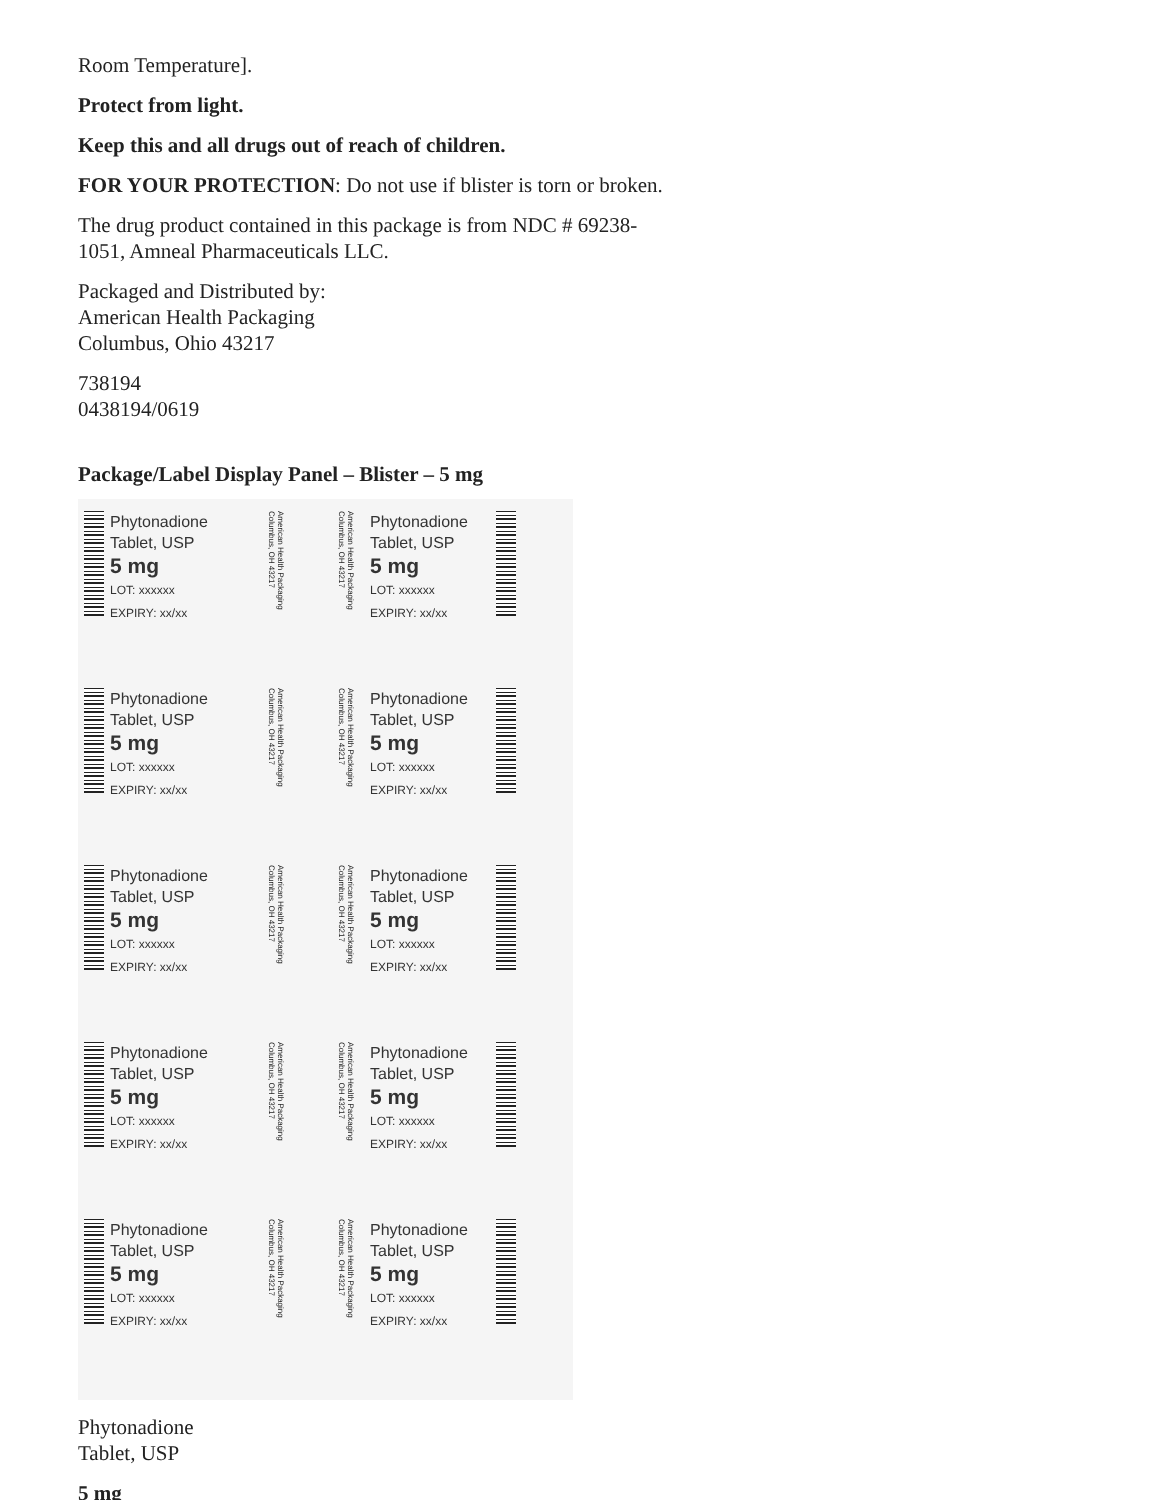Room Temperature].
Protect from light.
Keep this and all drugs out of reach of children.
FOR YOUR PROTECTION: Do not use if blister is torn or broken.
The drug product contained in this package is from NDC # 69238-1051, Amneal Pharmaceuticals LLC.
Packaged and Distributed by:
American Health Packaging
Columbus, Ohio 43217
738194
0438194/0619
Package/Label Display Panel – Blister – 5 mg
Phytonadione
Tablet, USP
5 mg
LOT: xxxxxx
EXPIRY: xx/xx
American Health Packaging Columbus, OH 43217
American Health Packaging Columbus, OH 43217
Phytonadione
Tablet, USP
5 mg
LOT: xxxxxx
EXPIRY: xx/xx
Phytonadione
Tablet, USP
5 mg
LOT: xxxxxx
EXPIRY: xx/xx
American Health Packaging Columbus, OH 43217
American Health Packaging Columbus, OH 43217
Phytonadione
Tablet, USP
5 mg
LOT: xxxxxx
EXPIRY: xx/xx
Phytonadione
Tablet, USP
5 mg
LOT: xxxxxx
EXPIRY: xx/xx
American Health Packaging Columbus, OH 43217
American Health Packaging Columbus, OH 43217
Phytonadione
Tablet, USP
5 mg
LOT: xxxxxx
EXPIRY: xx/xx
Phytonadione
Tablet, USP
5 mg
LOT: xxxxxx
EXPIRY: xx/xx
American Health Packaging Columbus, OH 43217
American Health Packaging Columbus, OH 43217
Phytonadione
Tablet, USP
5 mg
LOT: xxxxxx
EXPIRY: xx/xx
Phytonadione
Tablet, USP
5 mg
LOT: xxxxxx
EXPIRY: xx/xx
American Health Packaging Columbus, OH 43217
American Health Packaging Columbus, OH 43217
Phytonadione
Tablet, USP
5 mg
LOT: xxxxxx
EXPIRY: xx/xx
Phytonadione
Tablet, USP
5 mg